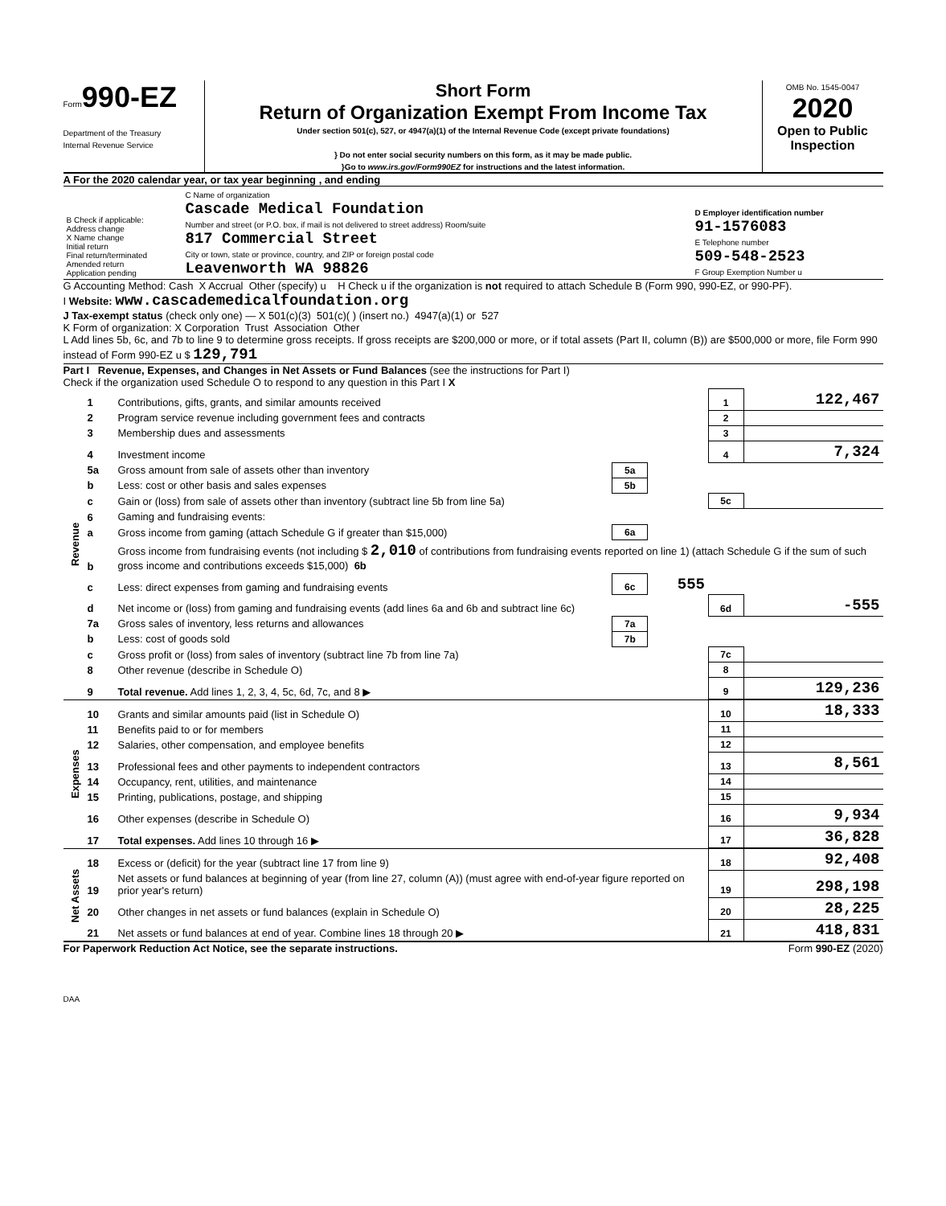Form 990-EZ
Department of the Treasury
Internal Revenue Service
Short Form
Return of Organization Exempt From Income Tax
Under section 501(c), 527, or 4947(a)(1) of the Internal Revenue Code (except private foundations)
} Do not enter social security numbers on this form, as it may be made public.
}Go to www.irs.gov/Form990EZ for instructions and the latest information.
OMB No. 1545-0047
2020
Open to Public Inspection
A For the 2020 calendar year, or tax year beginning , and ending
| B Check if applicable: Address change X Name change Initial return Final return/terminated Amended return Application pending | C Name of organization Cascade Medical Foundation Number and street (or P.O. box, if mail is not delivered to street address) Room/suite 817 Commercial Street City or town, state or province, country, and ZIP or foreign postal code Leavenworth WA 98826 | D Employer identification number 91-1576083 E Telephone number 509-548-2523 F Group Exemption Number u |
G Accounting Method: Cash X Accrual Other (specify) u H Check u if the organization is not required to attach Schedule B (Form 990, 990-EZ, or 990-PF).
I Website: www.cascademedicalfoundation.org
J Tax-exempt status (check only one) — X 501(c)(3) 501(c)( ) (insert no.) 4947(a)(1) or 527
K Form of organization: X Corporation Trust Association Other
L Add lines 5b, 6c, and 7b to line 9 to determine gross receipts. If gross receipts are $200,000 or more, or if total assets (Part II, column (B)) are $500,000 or more, file Form 990 instead of Form 990-EZ u $ 129,791
Part I Revenue, Expenses, and Changes in Net Assets or Fund Balances (see the instructions for Part I)
Check if the organization used Schedule O to respond to any question in this Part I X
| Revenue | 1 | Contributions, gifts, grants, and similar amounts received | | | 1 | 122,467 |
| | 2 | Program service revenue including government fees and contracts | | | 2 | |
| | 3 | Membership dues and assessments | | | 3 | |
| | 4 | Investment income | | | 4 | 7,324 |
| | 5a | Gross amount from sale of assets other than inventory | 5a | | | |
| | b | Less: cost or other basis and sales expenses | 5b | | | |
| | c | Gain or (loss) from sale of assets other than inventory (subtract line 5b from line 5a) | | | 5c | |
| | 6 | Gaming and fundraising events: | | | | |
| | a | Gross income from gaming (attach Schedule G if greater than $15,000) | 6a | | | |
| | b | Gross income from fundraising events (not including $ 2,010 of contributions from fundraising events reported on line 1) (attach Schedule G if the sum of such gross income and contributions exceeds $15,000) 6b | | | | |
| | c | Less: direct expenses from gaming and fundraising events | 6c | 555 | | |
| | d | Net income or (loss) from gaming and fundraising events (add lines 6a and 6b and subtract line 6c) | | | 6d | -555 |
| | 7a | Gross sales of inventory, less returns and allowances | 7a | | | |
| | b | Less: cost of goods sold | 7b | | | |
| | c | Gross profit or (loss) from sales of inventory (subtract line 7b from line 7a) | | | 7c | |
| | 8 | Other revenue (describe in Schedule O) | | | 8 | |
| | 9 | Total revenue. Add lines 1, 2, 3, 4, 5c, 6d, 7c, and 8 ▶ | | | 9 | 129,236 |
| Expenses | 10 | Grants and similar amounts paid (list in Schedule O) | 10 | 18,333 |
| | 11 | Benefits paid to or for members | 11 | |
| | 12 | Salaries, other compensation, and employee benefits | 12 | |
| | 13 | Professional fees and other payments to independent contractors | 13 | 8,561 |
| | 14 | Occupancy, rent, utilities, and maintenance | 14 | |
| | 15 | Printing, publications, postage, and shipping | 15 | |
| | 16 | Other expenses (describe in Schedule O) | 16 | 9,934 |
| | 17 | Total expenses. Add lines 10 through 16 ▶ | 17 | 36,828 |
| Net Assets | 18 | Excess or (deficit) for the year (subtract line 17 from line 9) | 18 | 92,408 |
| | 19 | Net assets or fund balances at beginning of year (from line 27, column (A)) (must agree with end-of-year figure reported on prior year's return) | 19 | 298,198 |
| | 20 | Other changes in net assets or fund balances (explain in Schedule O) | 20 | 28,225 |
| | 21 | Net assets or fund balances at end of year. Combine lines 18 through 20 ▶ | 21 | 418,831 |
For Paperwork Reduction Act Notice, see the separate instructions. Form 990-EZ (2020)
DAA